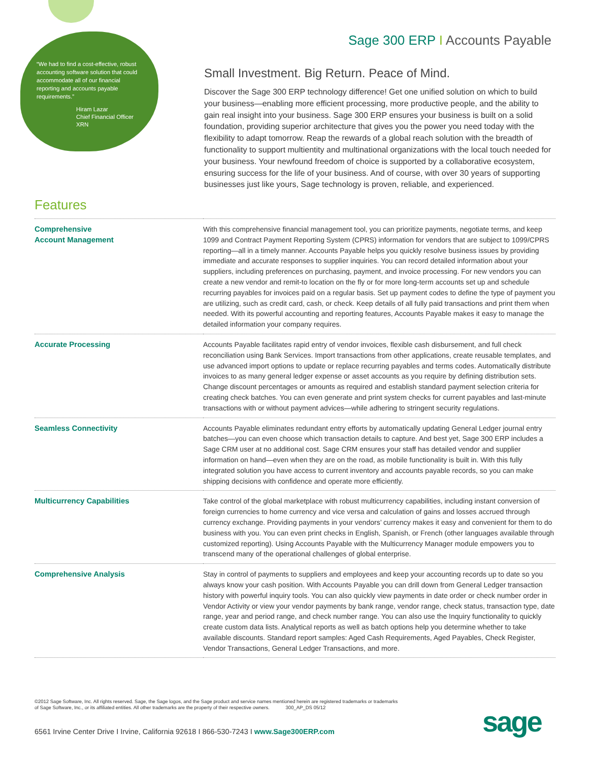“We had to find a cost-effective, robust accounting software solution that could accommodate all of our financial reporting and accounts payable requirements.”
Hiram Lazar
Chief Financial Officer
XRN
Sage 300 ERP I Accounts Payable
Small Investment. Big Return. Peace of Mind.
Discover the Sage 300 ERP technology difference! Get one unified solution on which to build your business—enabling more efficient processing, more productive people, and the ability to gain real insight into your business. Sage 300 ERP ensures your business is built on a solid foundation, providing superior architecture that gives you the power you need today with the flexibility to adapt tomorrow. Reap the rewards of a global reach solution with the breadth of functionality to support multientity and multinational organizations with the local touch needed for your business. Your newfound freedom of choice is supported by a collaborative ecosystem, ensuring success for the life of your business. And of course, with over 30 years of supporting businesses just like yours, Sage technology is proven, reliable, and experienced.
Features
| Comprehensive Account Management | With this comprehensive financial management tool, you can prioritize payments, negotiate terms, and keep 1099 and Contract Payment Reporting System (CPRS) information for vendors that are subject to 1099/CPRS reporting—all in a timely manner. Accounts Payable helps you quickly resolve business issues by providing immediate and accurate responses to supplier inquiries. You can record detailed information about your suppliers, including preferences on purchasing, payment, and invoice processing. For new vendors you can create a new vendor and remit-to location on the fly or for more long-term accounts set up and schedule recurring payables for invoices paid on a regular basis. Set up payment codes to define the type of payment you are utilizing, such as credit card, cash, or check. Keep details of all fully paid transactions and print them when needed. With its powerful accounting and reporting features, Accounts Payable makes it easy to manage the detailed information your company requires. |
| Accurate Processing | Accounts Payable facilitates rapid entry of vendor invoices, flexible cash disbursement, and full check reconciliation using Bank Services. Import transactions from other applications, create reusable templates, and use advanced import options to update or replace recurring payables and terms codes. Automatically distribute invoices to as many general ledger expense or asset accounts as you require by defining distribution sets. Change discount percentages or amounts as required and establish standard payment selection criteria for creating check batches. You can even generate and print system checks for current payables and last-minute transactions with or without payment advices—while adhering to stringent security regulations. |
| Seamless Connectivity | Accounts Payable eliminates redundant entry efforts by automatically updating General Ledger journal entry batches—you can even choose which transaction details to capture. And best yet, Sage 300 ERP includes a Sage CRM user at no additional cost. Sage CRM ensures your staff has detailed vendor and supplier information on hand—even when they are on the road, as mobile functionality is built in. With this fully integrated solution you have access to current inventory and accounts payable records, so you can make shipping decisions with confidence and operate more efficiently. |
| Multicurrency Capabilities | Take control of the global marketplace with robust multicurrency capabilities, including instant conversion of foreign currencies to home currency and vice versa and calculation of gains and losses accrued through currency exchange. Providing payments in your vendors’ currency makes it easy and convenient for them to do business with you. You can even print checks in English, Spanish, or French (other languages available through customized reporting). Using Accounts Payable with the Multicurrency Manager module empowers you to transcend many of the operational challenges of global enterprise. |
| Comprehensive Analysis | Stay in control of payments to suppliers and employees and keep your accounting records up to date so you always know your cash position. With Accounts Payable you can drill down from General Ledger transaction history with powerful inquiry tools. You can also quickly view payments in date order or check number order in Vendor Activity or view your vendor payments by bank range, vendor range, check status, transaction type, date range, year and period range, and check number range. You can also use the Inquiry functionality to quickly create custom data lists. Analytical reports as well as batch options help you determine whether to take available discounts. Standard report samples: Aged Cash Requirements, Aged Payables, Check Register, Vendor Transactions, General Ledger Transactions, and more. |
©2012 Sage Software, Inc. All rights reserved. Sage, the Sage logos, and the Sage product and service names mentioned herein are registered trademarks or trademarks of Sage Software, Inc., or its affiliated entities. All other trademarks are the property of their respective owners. 300_AP_DS 05/12
6561 Irvine Center Drive I Irvine, California 92618 I 866-530-7243 I www.Sage300ERP.com
sage